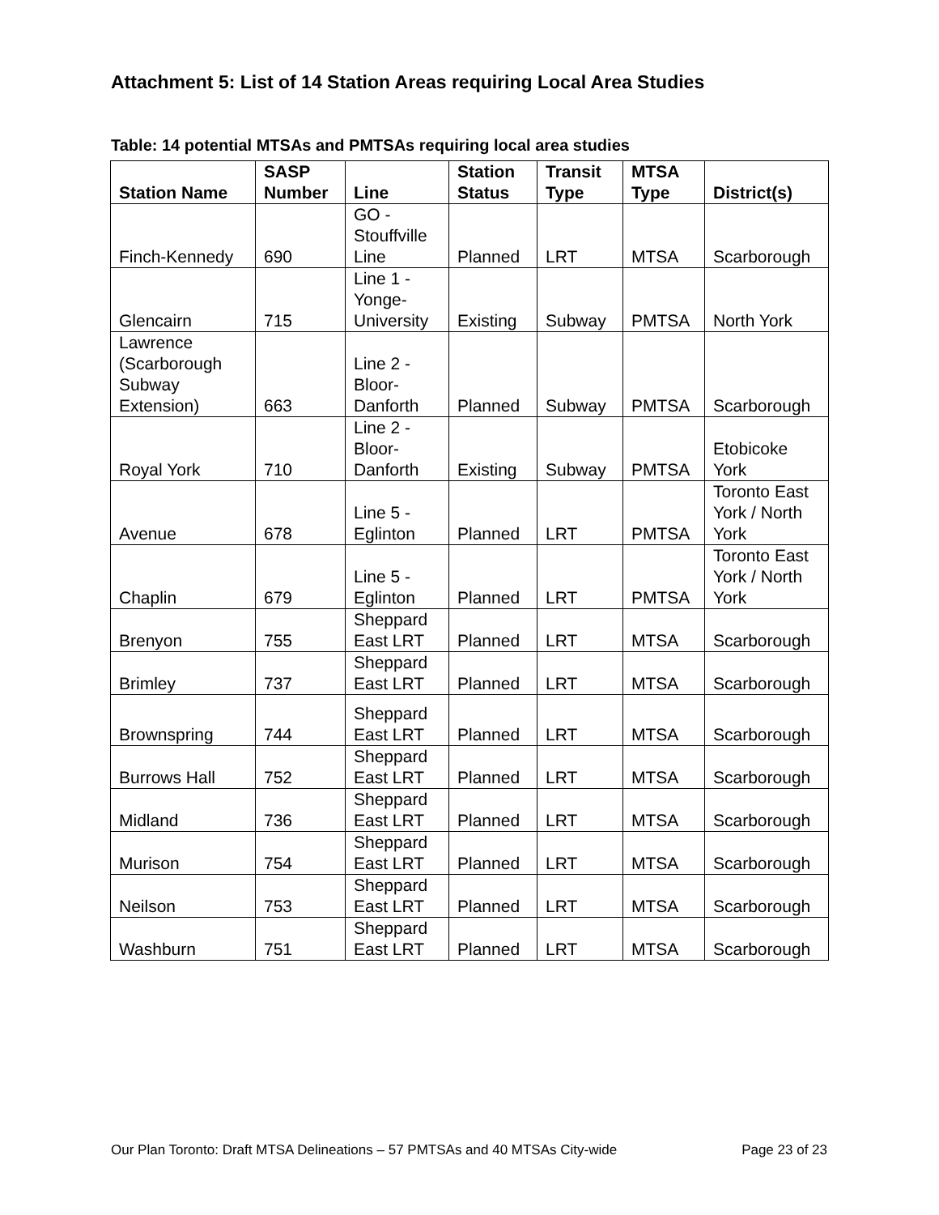Attachment 5: List of 14 Station Areas requiring Local Area Studies
Table: 14 potential MTSAs and PMTSAs requiring local area studies
| Station Name | SASP Number | Line | Station Status | Transit Type | MTSA Type | District(s) |
| --- | --- | --- | --- | --- | --- | --- |
| Finch-Kennedy | 690 | GO - Stouffville Line | Planned | LRT | MTSA | Scarborough |
| Glencairn | 715 | Line 1 - Yonge- University | Existing | Subway | PMTSA | North York |
| Lawrence (Scarborough Subway Extension) | 663 | Line 2 - Bloor- Danforth | Planned | Subway | PMTSA | Scarborough |
| Royal York | 710 | Line 2 - Bloor- Danforth | Existing | Subway | PMTSA | Etobicoke York |
| Avenue | 678 | Line 5 - Eglinton | Planned | LRT | PMTSA | Toronto East York / North York |
| Chaplin | 679 | Line 5 - Eglinton | Planned | LRT | PMTSA | Toronto East York / North York |
| Brenyon | 755 | Sheppard East LRT | Planned | LRT | MTSA | Scarborough |
| Brimley | 737 | Sheppard East LRT | Planned | LRT | MTSA | Scarborough |
| Brownspring | 744 | Sheppard East LRT | Planned | LRT | MTSA | Scarborough |
| Burrows Hall | 752 | Sheppard East LRT | Planned | LRT | MTSA | Scarborough |
| Midland | 736 | Sheppard East LRT | Planned | LRT | MTSA | Scarborough |
| Murison | 754 | Sheppard East LRT | Planned | LRT | MTSA | Scarborough |
| Neilson | 753 | Sheppard East LRT | Planned | LRT | MTSA | Scarborough |
| Washburn | 751 | Sheppard East LRT | Planned | LRT | MTSA | Scarborough |
Our Plan Toronto: Draft MTSA Delineations – 57 PMTSAs and 40 MTSAs City-wide Page 23 of 23